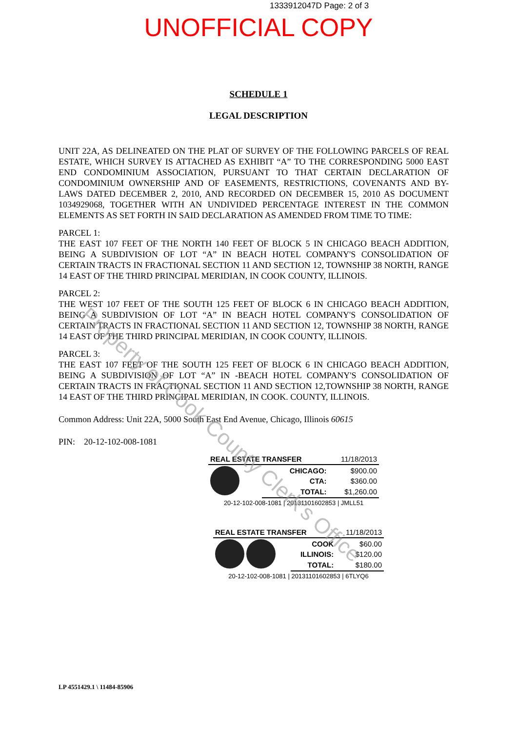1333912047D Page: 2 of 3
UNOFFICIAL COPY
SCHEDULE 1
LEGAL DESCRIPTION
UNIT 22A, AS DELINEATED ON THE PLAT OF SURVEY OF THE FOLLOWING PARCELS OF REAL ESTATE, WHICH SURVEY IS ATTACHED AS EXHIBIT “A” TO THE CORRESPONDING 5000 EAST END CONDOMINIUM ASSOCIATION, PURSUANT TO THAT CERTAIN DECLARATION OF CONDOMINIUM OWNERSHIP AND OF EASEMENTS, RESTRICTIONS, COVENANTS AND BY-LAWS DATED DECEMBER 2, 2010, AND RECORDED ON DECEMBER 15, 2010 AS DOCUMENT 1034929068, TOGETHER WITH AN UNDIVIDED PERCENTAGE INTEREST IN THE COMMON ELEMENTS AS SET FORTH IN SAID DECLARATION AS AMENDED FROM TIME TO TIME:
PARCEL 1:
THE EAST 107 FEET OF THE NORTH 140 FEET OF BLOCK 5 IN CHICAGO BEACH ADDITION, BEING A SUBDIVISION OF LOT “A” IN BEACH HOTEL COMPANY'S CONSOLIDATION OF CERTAIN TRACTS IN FRACTIONAL SECTION 11 AND SECTION 12, TOWNSHIP 38 NORTH, RANGE 14 EAST OF THE THIRD PRINCIPAL MERIDIAN, IN COOK COUNTY, ILLINOIS.
PARCEL 2:
THE WEST 107 FEET OF THE SOUTH 125 FEET OF BLOCK 6 IN CHICAGO BEACH ADDITION, BEING A SUBDIVISION OF LOT “A” IN BEACH HOTEL COMPANY'S CONSOLIDATION OF CERTAIN TRACTS IN FRACTIONAL SECTION 11 AND SECTION 12, TOWNSHIP 38 NORTH, RANGE 14 EAST OF THE THIRD PRINCIPAL MERIDIAN, IN COOK COUNTY, ILLINOIS.
PARCEL 3:
THE EAST 107 FEET OF THE SOUTH 125 FEET OF BLOCK 6 IN CHICAGO BEACH ADDITION, BEING A SUBDIVISION OF LOT “A” IN -BEACH HOTEL COMPANY'S CONSOLIDATION OF CERTAIN TRACTS IN FRACTIONAL SECTION 11 AND SECTION 12,TOWNSHIP 38 NORTH, RANGE 14 EAST OF THE THIRD PRINCIPAL MERIDIAN, IN COOK. COUNTY, ILLINOIS.
Common Address: Unit 22A, 5000 South East End Avenue, Chicago, Illinois 60615
PIN: 20-12-102-008-1081
| REAL ESTATE TRANSFER | | 11/18/2013 |
| | CHICAGO: | $900.00 |
| | CTA: | $360.00 |
| | TOTAL: | $1,260.00 |
| 20-12-102-008-1081 / 20131101602853 / JMLL51 | | |
| REAL ESTATE TRANSFER | | 11/18/2013 |
| | COOK | $60.00 |
| | ILLINOIS: | $120.00 |
| | TOTAL: | $180.00 |
| 20-12-102-008-1081 / 20131101602853 / 6TLYQ6 | | |
LP 4551429.1 \ 11484-85906
Property of Cook County Clerk's Office